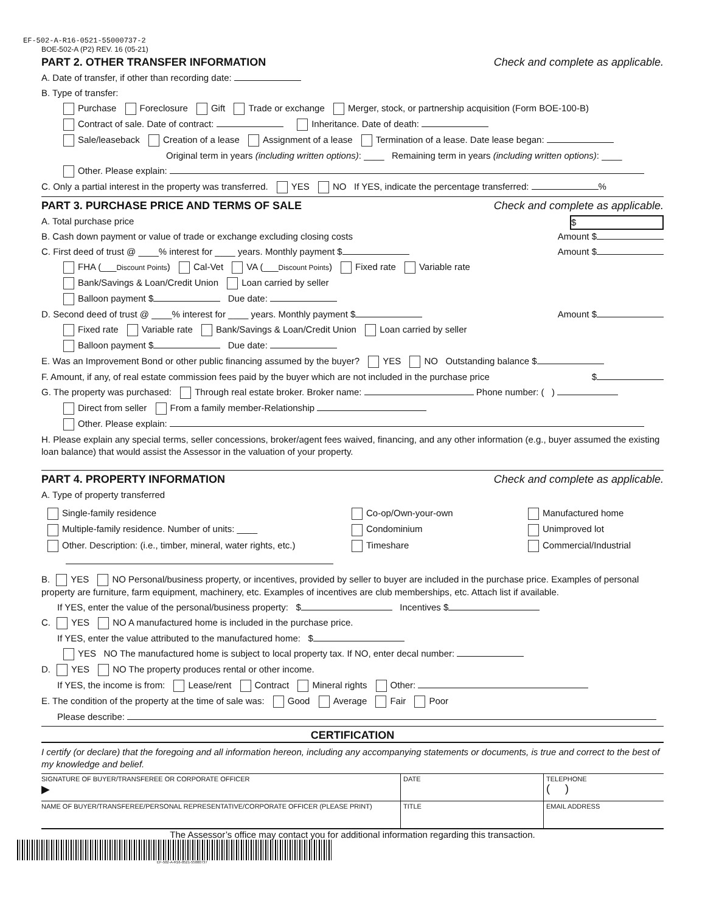EF-502-A-R16-0521-55000737-2
BOE-502-A (P2) REV. 16 (05-21)
PART 2. OTHER TRANSFER INFORMATION Check and complete as applicable.
A. Date of transfer, if other than recording date:
B. Type of transfer:
Purchase Foreclosure Gift Trade or exchange Merger, stock, or partnership acquisition (Form BOE-100-B)
Contract of sale. Date of contract: Inheritance. Date of death:
Sale/leaseback Creation of a lease Assignment of a lease Termination of a lease. Date lease began:
Original term in years (including written options): ____ Remaining term in years (including written options): ____
Other. Please explain:
C. Only a partial interest in the property was transferred. YES NO If YES, indicate the percentage transferred: %
PART 3. PURCHASE PRICE AND TERMS OF SALE Check and complete as applicable.
A. Total purchase price $
B. Cash down payment or value of trade or exchange excluding closing costs Amount $
C. First deed of trust @ ____% interest for ____ years. Monthly payment $ Amount $
FHA (___Discount Points) Cal-Vet VA (___Discount Points) Fixed rate Variable rate
Bank/Savings & Loan/Credit Union Loan carried by seller
Balloon payment $ Due date:
D. Second deed of trust @ ____% interest for ____ years. Monthly payment $ Amount $
Fixed rate Variable rate Bank/Savings & Loan/Credit Union Loan carried by seller
Balloon payment $ Due date:
E. Was an Improvement Bond or other public financing assumed by the buyer? YES NO Outstanding balance $
F. Amount, if any, of real estate commission fees paid by the buyer which are not included in the purchase price $
G. The property was purchased: Through real estate broker. Broker name: Phone number: ( )
Direct from seller From a family member-Relationship
Other. Please explain:
H. Please explain any special terms, seller concessions, broker/agent fees waived, financing, and any other information (e.g., buyer assumed the existing loan balance) that would assist the Assessor in the valuation of your property.
PART 4. PROPERTY INFORMATION Check and complete as applicable.
A. Type of property transferred
Single-family residence
Multiple-family residence. Number of units: ____
Other. Description: (i.e., timber, mineral, water rights, etc.)
Co-op/Own-your-own
Condominium
Timeshare
Manufactured home
Unimproved lot
Commercial/Industrial
B. YES NO Personal/business property, or incentives, provided by seller to buyer are included in the purchase price. Examples of personal property are furniture, farm equipment, machinery, etc. Examples of incentives are club memberships, etc. Attach list if available.
If YES, enter the value of the personal/business property: $ Incentives $
C. YES NO A manufactured home is included in the purchase price.
If YES, enter the value attributed to the manufactured home: $
YES NO The manufactured home is subject to local property tax. If NO, enter decal number:
D. YES NO The property produces rental or other income.
If YES, the income is from: Lease/rent Contract Mineral rights Other:
E. The condition of the property at the time of sale was: Good Average Fair Poor
Please describe:
CERTIFICATION
I certify (or declare) that the foregoing and all information hereon, including any accompanying statements or documents, is true and correct to the best of my knowledge and belief.
| SIGNATURE OF BUYER/TRANSFEREE OR CORPORATE OFFICER ▶ | DATE | TELEPHONE ( ) |
| NAME OF BUYER/TRANSFEREE/PERSONAL REPRESENTATIVE/CORPORATE OFFICER (PLEASE PRINT) | TITLE | EMAIL ADDRESS |
The Assessor’s office may contact you for additional information regarding this transaction.
EF-502-A-R16-0521-55000737